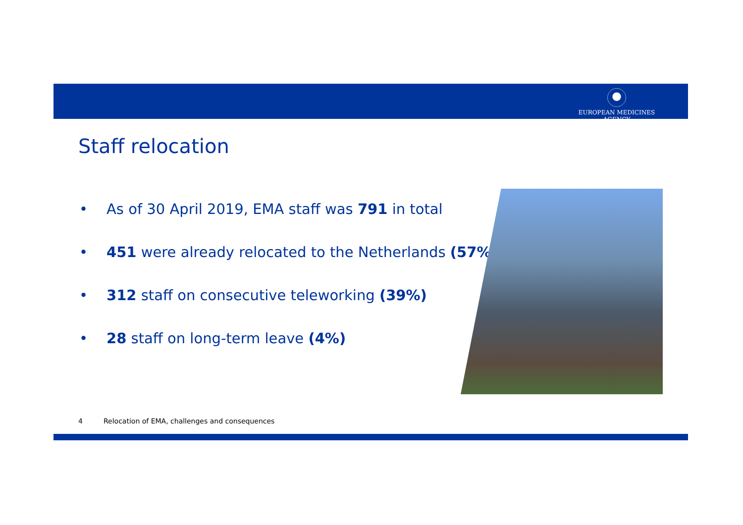EUROPEAN MEDICINES AGENCY
Staff relocation
• As of 30 April 2019, EMA staff was 791 in total
• 451 were already relocated to the Netherlands (57%)
• 312 staff on consecutive teleworking (39%)
• 28 staff on long-term leave (4%)
4 Relocation of EMA, challenges and consequences